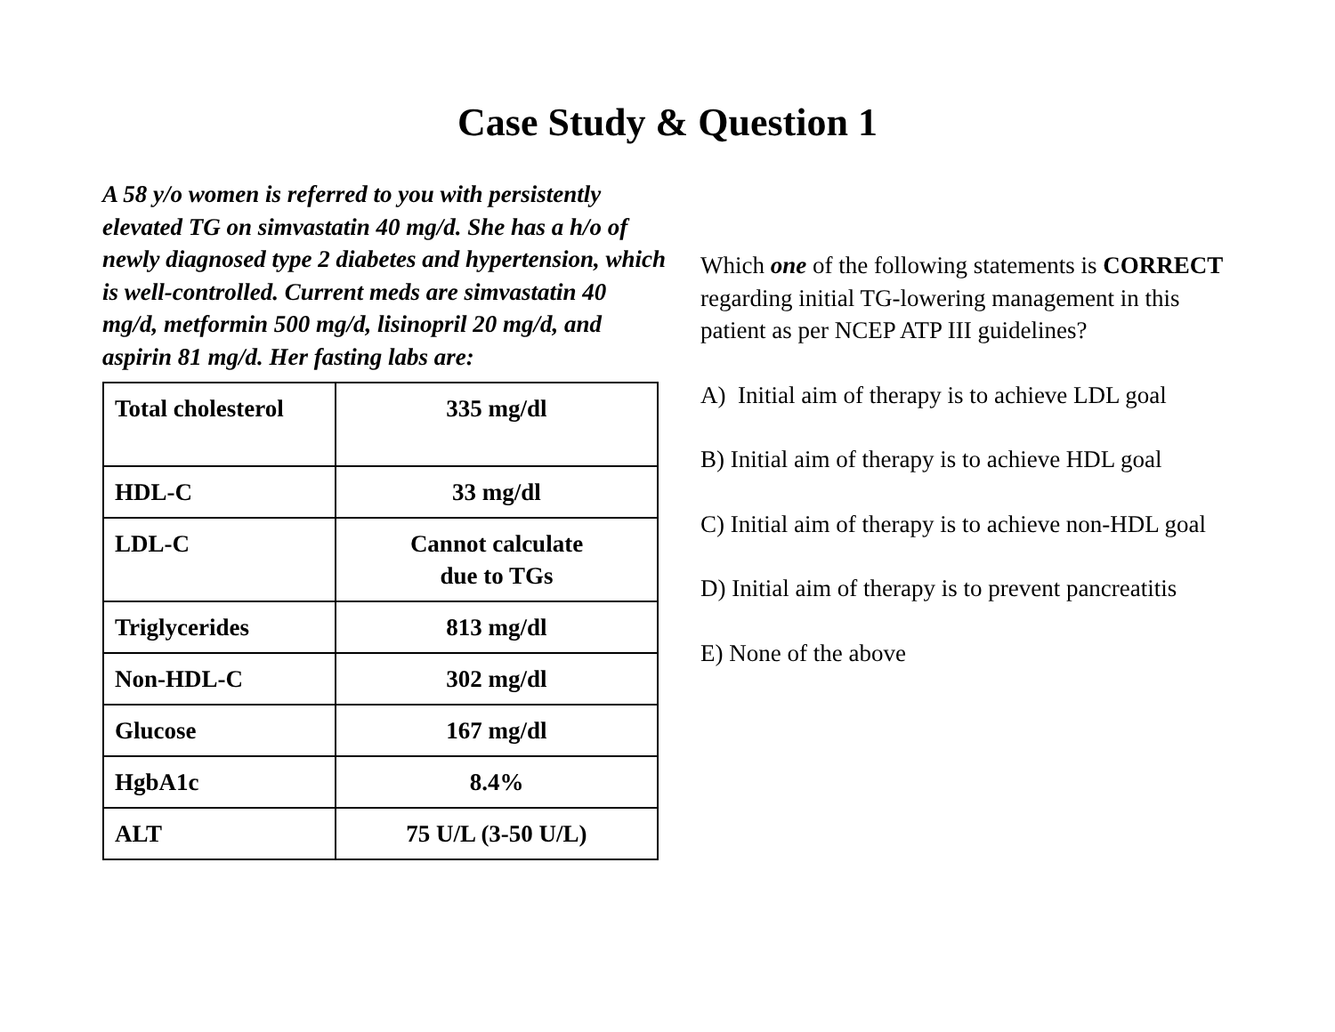Case Study & Question 1
A 58 y/o women is referred to you with persistently elevated TG on simvastatin 40 mg/d. She has a h/o of newly diagnosed type 2 diabetes and hypertension, which is well-controlled. Current meds are simvastatin 40 mg/d, metformin 500 mg/d, lisinopril 20 mg/d, and aspirin 81 mg/d. Her fasting labs are:
| Total cholesterol | 335 mg/dl |
| HDL-C | 33 mg/dl |
| LDL-C | Cannot calculate due to TGs |
| Triglycerides | 813 mg/dl |
| Non-HDL-C | 302 mg/dl |
| Glucose | 167 mg/dl |
| HgbA1c | 8.4% |
| ALT | 75 U/L (3-50 U/L) |
Which one of the following statements is CORRECT regarding initial TG-lowering management in this patient as per NCEP ATP III guidelines?
A) Initial aim of therapy is to achieve LDL goal
B) Initial aim of therapy is to achieve HDL goal
C) Initial aim of therapy is to achieve non-HDL goal
D) Initial aim of therapy is to prevent pancreatitis
E) None of the above